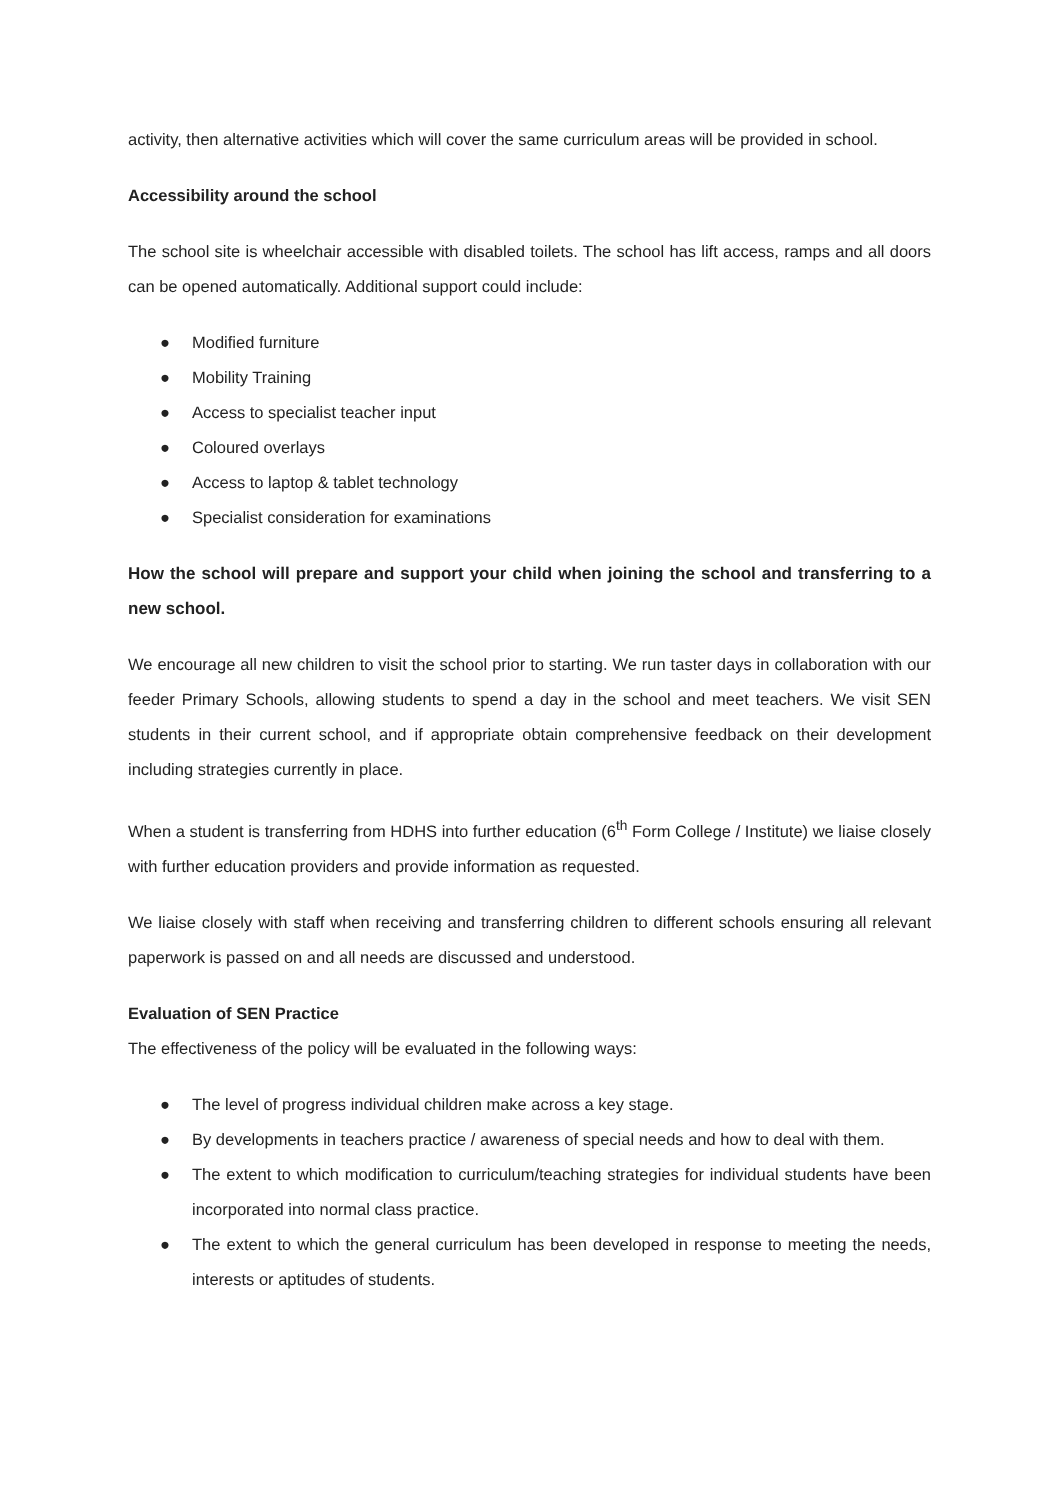activity, then alternative activities which will cover the same curriculum areas will be provided in school.
Accessibility around the school
The school site is wheelchair accessible with disabled toilets. The school has lift access, ramps and all doors can be opened automatically. Additional support could include:
● Modified furniture
● Mobility Training
● Access to specialist teacher input
● Coloured overlays
● Access to laptop & tablet technology
● Specialist consideration for examinations
How the school will prepare and support your child when joining the school and transferring to a new school.
We encourage all new children to visit the school prior to starting. We run taster days in collaboration with our feeder Primary Schools, allowing students to spend a day in the school and meet teachers. We visit SEN students in their current school, and if appropriate obtain comprehensive feedback on their development including strategies currently in place.
When a student is transferring from HDHS into further education (6<sup>th</sup> Form College / Institute) we liaise closely with further education providers and provide information as requested.
We liaise closely with staff when receiving and transferring children to different schools ensuring all relevant paperwork is passed on and all needs are discussed and understood.
Evaluation of SEN Practice
The effectiveness of the policy will be evaluated in the following ways:
● The level of progress individual children make across a key stage.
● By developments in teachers practice / awareness of special needs and how to deal with them.
● The extent to which modification to curriculum/teaching strategies for individual students have been incorporated into normal class practice.
● The extent to which the general curriculum has been developed in response to meeting the needs, interests or aptitudes of students.